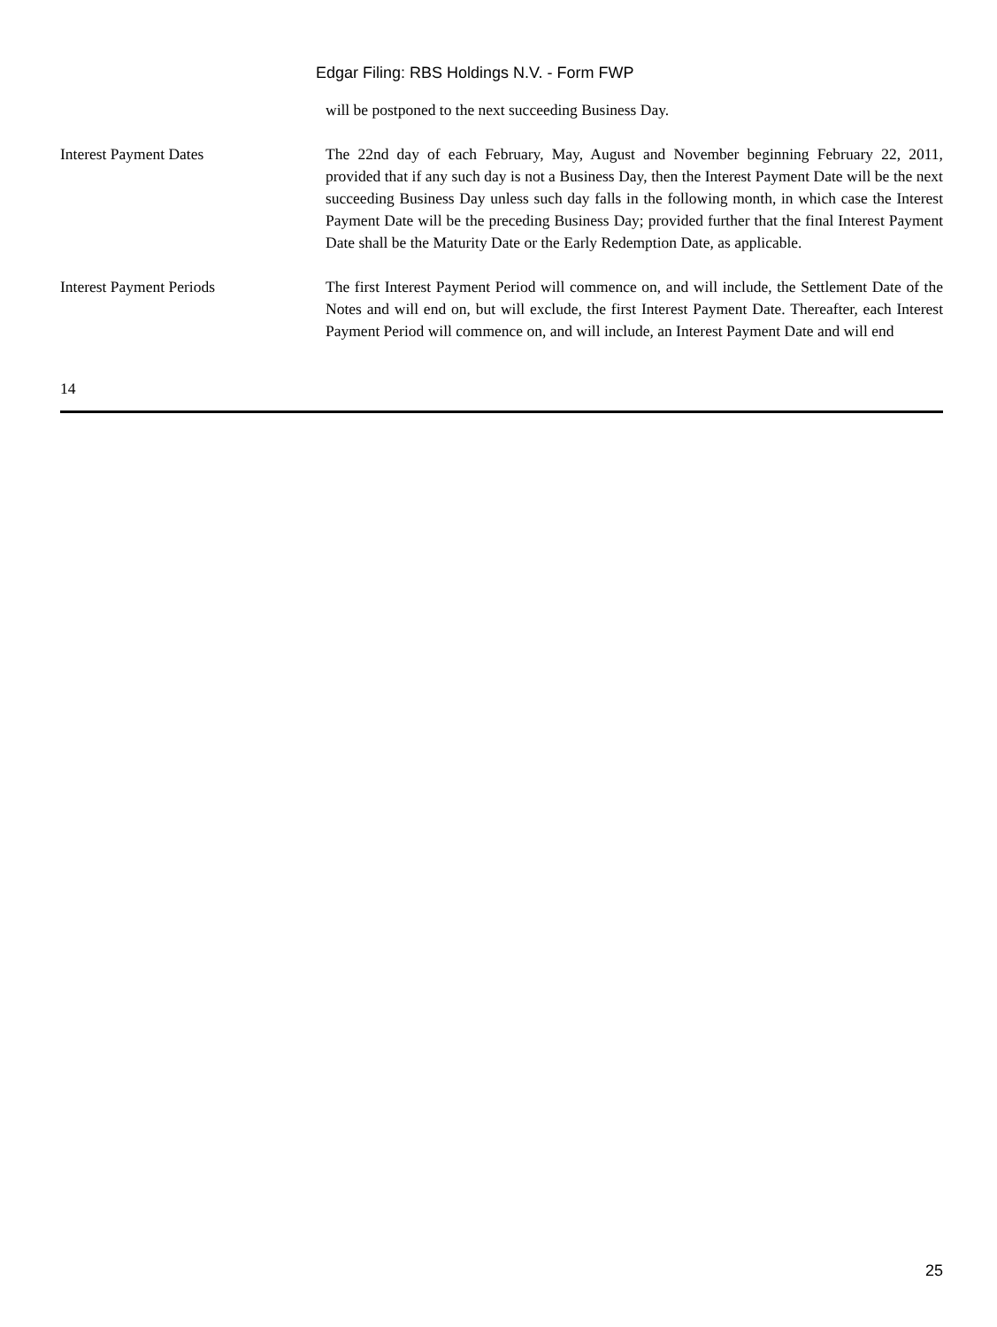Edgar Filing: RBS Holdings N.V. - Form FWP
will be postponed to the next succeeding Business Day.
Interest Payment Dates The 22nd day of each February, May, August and November beginning February 22, 2011, provided that if any such day is not a Business Day, then the Interest Payment Date will be the next succeeding Business Day unless such day falls in the following month, in which case the Interest Payment Date will be the preceding Business Day; provided further that the final Interest Payment Date shall be the Maturity Date or the Early Redemption Date, as applicable.
Interest Payment Periods The first Interest Payment Period will commence on, and will include, the Settlement Date of the Notes and will end on, but will exclude, the first Interest Payment Date. Thereafter, each Interest Payment Period will commence on, and will include, an Interest Payment Date and will end
14
25